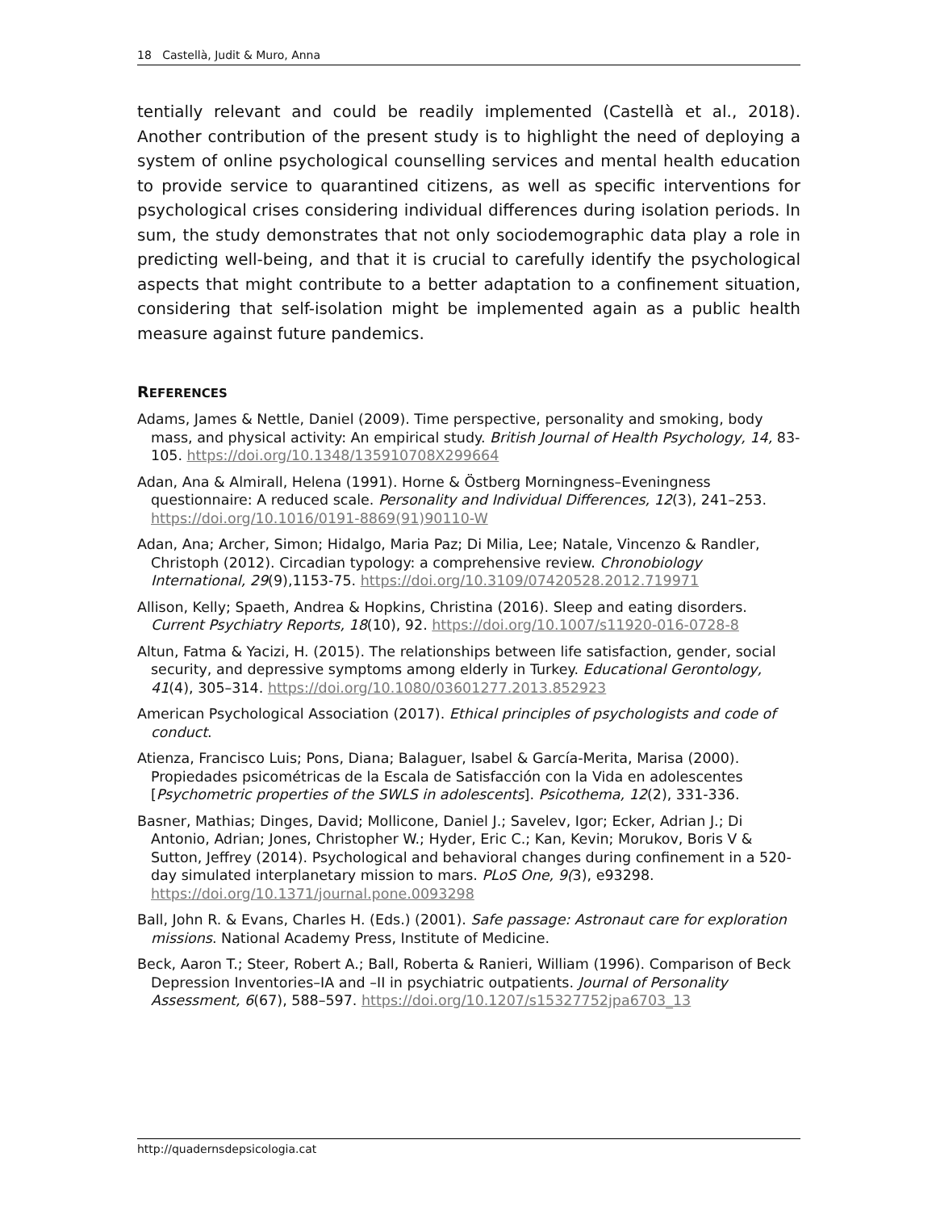18 Castellà, Judit & Muro, Anna
tentially relevant and could be readily implemented (Castellà et al., 2018). Another contribution of the present study is to highlight the need of deploying a system of online psychological counselling services and mental health education to provide service to quarantined citizens, as well as specific interventions for psychological crises considering individual differences during isolation periods. In sum, the study demonstrates that not only sociodemographic data play a role in predicting well-being, and that it is crucial to carefully identify the psychological aspects that might contribute to a better adaptation to a confinement situation, considering that self-isolation might be implemented again as a public health measure against future pandemics.
REFERENCES
Adams, James & Nettle, Daniel (2009). Time perspective, personality and smoking, body mass, and physical activity: An empirical study. British Journal of Health Psychology, 14, 83-105. https://doi.org/10.1348/135910708X299664
Adan, Ana & Almirall, Helena (1991). Horne & Östberg Morningness–Eveningness questionnaire: A reduced scale. Personality and Individual Differences, 12(3), 241–253. https://doi.org/10.1016/0191-8869(91)90110-W
Adan, Ana; Archer, Simon; Hidalgo, Maria Paz; Di Milia, Lee; Natale, Vincenzo & Randler, Christoph (2012). Circadian typology: a comprehensive review. Chronobiology International, 29(9),1153-75. https://doi.org/10.3109/07420528.2012.719971
Allison, Kelly; Spaeth, Andrea & Hopkins, Christina (2016). Sleep and eating disorders. Current Psychiatry Reports, 18(10), 92. https://doi.org/10.1007/s11920-016-0728-8
Altun, Fatma & Yacizi, H. (2015). The relationships between life satisfaction, gender, social security, and depressive symptoms among elderly in Turkey. Educational Gerontology, 41(4), 305–314. https://doi.org/10.1080/03601277.2013.852923
American Psychological Association (2017). Ethical principles of psychologists and code of conduct.
Atienza, Francisco Luis; Pons, Diana; Balaguer, Isabel & García-Merita, Marisa (2000). Propiedades psicométricas de la Escala de Satisfacción con la Vida en adolescentes [Psychometric properties of the SWLS in adolescents]. Psicothema, 12(2), 331-336.
Basner, Mathias; Dinges, David; Mollicone, Daniel J.; Savelev, Igor; Ecker, Adrian J.; Di Antonio, Adrian; Jones, Christopher W.; Hyder, Eric C.; Kan, Kevin; Morukov, Boris V & Sutton, Jeffrey (2014). Psychological and behavioral changes during confinement in a 520-day simulated interplanetary mission to mars. PLoS One, 9(3), e93298. https://doi.org/10.1371/journal.pone.0093298
Ball, John R. & Evans, Charles H. (Eds.) (2001). Safe passage: Astronaut care for exploration missions. National Academy Press, Institute of Medicine.
Beck, Aaron T.; Steer, Robert A.; Ball, Roberta & Ranieri, William (1996). Comparison of Beck Depression Inventories–IA and –II in psychiatric outpatients. Journal of Personality Assessment, 6(67), 588–597. https://doi.org/10.1207/s15327752jpa6703_13
http://quadernsdepsicologia.cat